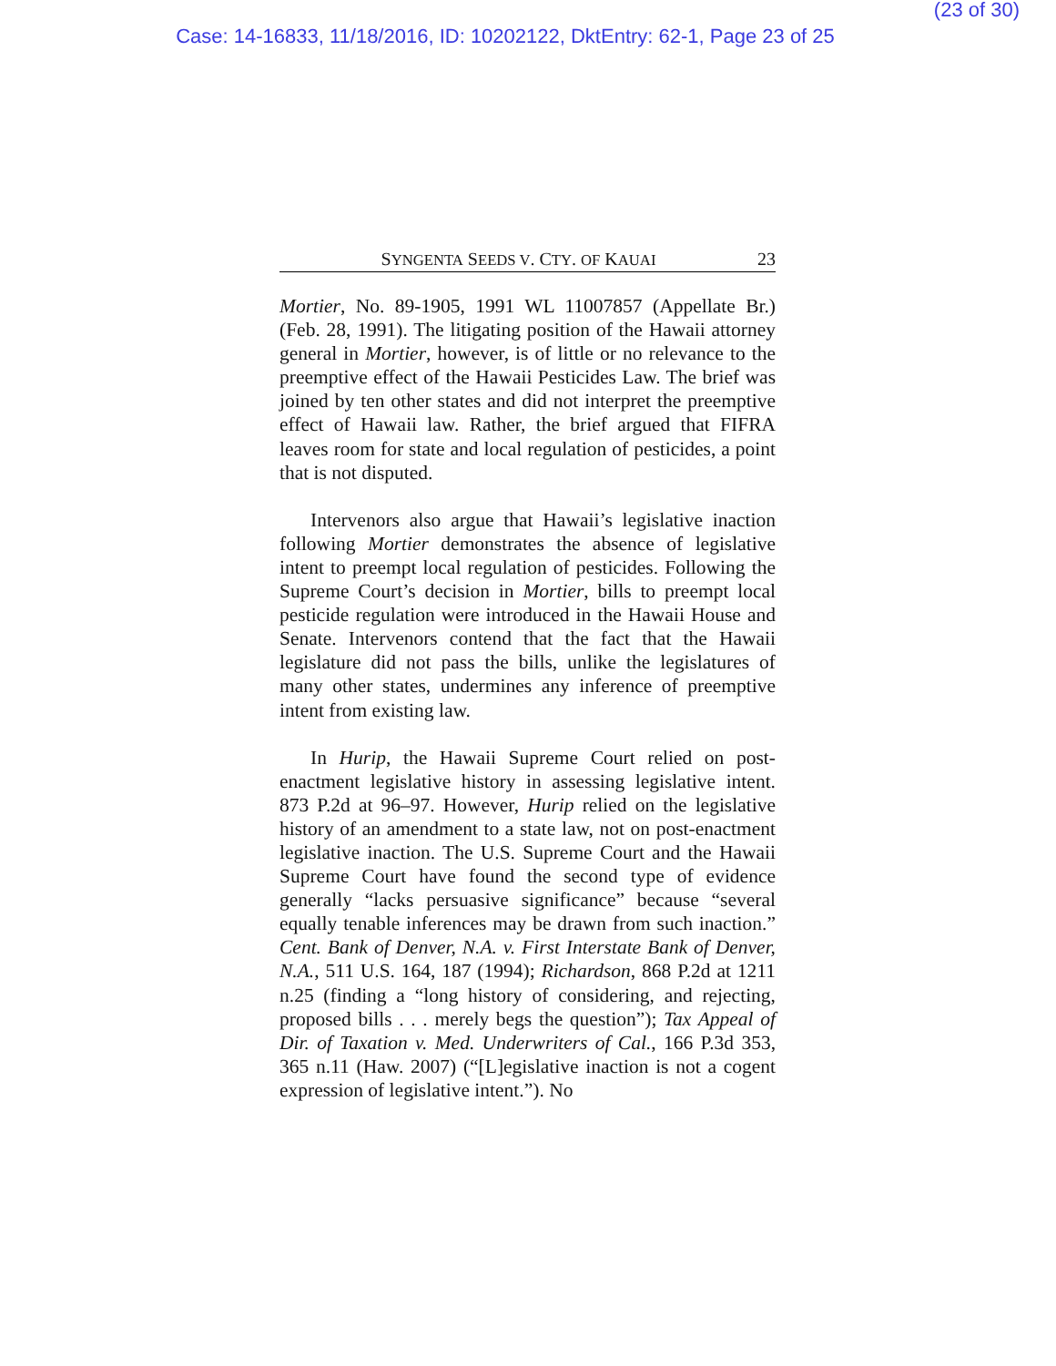(23 of 30)
Case: 14-16833, 11/18/2016, ID: 10202122, DktEntry: 62-1, Page 23 of 25
SYNGENTA SEEDS V. CTY. OF KAUAI 23
Mortier, No. 89-1905, 1991 WL 11007857 (Appellate Br.) (Feb. 28, 1991). The litigating position of the Hawaii attorney general in Mortier, however, is of little or no relevance to the preemptive effect of the Hawaii Pesticides Law. The brief was joined by ten other states and did not interpret the preemptive effect of Hawaii law. Rather, the brief argued that FIFRA leaves room for state and local regulation of pesticides, a point that is not disputed.
Intervenors also argue that Hawaii’s legislative inaction following Mortier demonstrates the absence of legislative intent to preempt local regulation of pesticides. Following the Supreme Court’s decision in Mortier, bills to preempt local pesticide regulation were introduced in the Hawaii House and Senate. Intervenors contend that the fact that the Hawaii legislature did not pass the bills, unlike the legislatures of many other states, undermines any inference of preemptive intent from existing law.
In Hurip, the Hawaii Supreme Court relied on post-enactment legislative history in assessing legislative intent. 873 P.2d at 96–97. However, Hurip relied on the legislative history of an amendment to a state law, not on post-enactment legislative inaction. The U.S. Supreme Court and the Hawaii Supreme Court have found the second type of evidence generally “lacks persuasive significance” because “several equally tenable inferences may be drawn from such inaction.” Cent. Bank of Denver, N.A. v. First Interstate Bank of Denver, N.A., 511 U.S. 164, 187 (1994); Richardson, 868 P.2d at 1211 n.25 (finding a “long history of considering, and rejecting, proposed bills . . . merely begs the question”); Tax Appeal of Dir. of Taxation v. Med. Underwriters of Cal., 166 P.3d 353, 365 n.11 (Haw. 2007) (“[L]egislative inaction is not a cogent expression of legislative intent.”). No